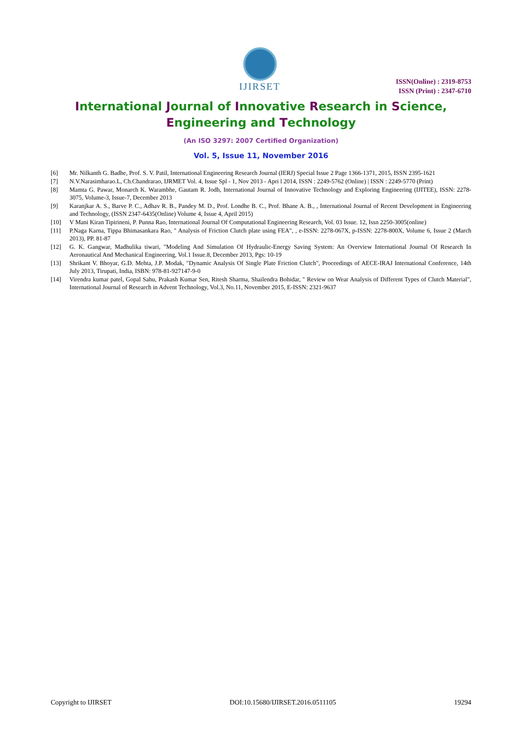IJIRSET
ISSN(Online) : 2319-8753
ISSN (Print) : 2347-6710
International Journal of Innovative Research in Science,
Engineering and Technology
(An ISO 3297: 2007 Certified Organization)
Vol. 5, Issue 11, November 2016
[6] Mr. Nilkanth G. Badhe, Prof. S. V. Patil, International Engineering Research Journal (IERJ) Special Issue 2 Page 1366-1371, 2015, ISSN 2395-1621
[7] N.V.Narasimharao.L, Ch.Chandrarao, IJRMET Vol. 4, Issue Spl - 1, Nov 2013 - Apri l 2014, ISSN : 2249-5762 (Online) | ISSN : 2249-5770 (Print)
[8] Mamta G. Pawar, Monarch K. Warambhe, Gautam R. Jodh, International Journal of Innovative Technology and Exploring Engineering (IJITEE), ISSN: 2278-3075, Volume-3, Issue-7, December 2013
[9] Karanjkar A. S., Barve P. C., Adhav R. B., Pandey M. D., Prof. Londhe B. C., Prof. Bhane A. B., , International Journal of Recent Development in Engineering and Technology, (ISSN 2347-6435(Online) Volume 4, Issue 4, April 2015)
[10] V Mani Kiran Tipirineni, P. Punna Rao, International Journal Of Computational Engineering Research, Vol. 03 Issue. 12, Issn 2250-3005(online)
[11] P.Naga Karna, Tippa Bhimasankara Rao, " Analysis of Friction Clutch plate using FEA", , e-ISSN: 2278-067X, p-ISSN: 2278-800X, Volume 6, Issue 2 (March 2013), PP. 81-87
[12] G. K. Gangwar, Madhulika tiwari, "Modeling And Simulation Of Hydraulic-Energy Saving System: An Overview International Journal Of Research In Aeronautical And Mechanical Engineering, Vol.1 Issue.8, December 2013, Pgs: 10-19
[13] Shrikant V. Bhoyar, G.D. Mehta, J.P. Modak, "Dynamic Analysis Of Single Plate Friction Clutch", Proceedings of AECE-IRAJ International Conference, 14th July 2013, Tirupati, India, ISBN: 978-81-927147-9-0
[14] Virendra kumar patel, Gopal Sahu, Prakash Kumar Sen, Ritesh Sharma, Shailendra Bohidar, " Review on Wear Analysis of Different Types of Clutch Material", International Journal of Research in Advent Technology, Vol.3, No.11, November 2015, E-ISSN: 2321-9637
Copyright to IJIRSET DOI:10.15680/IJIRSET.2016.0511105 19294